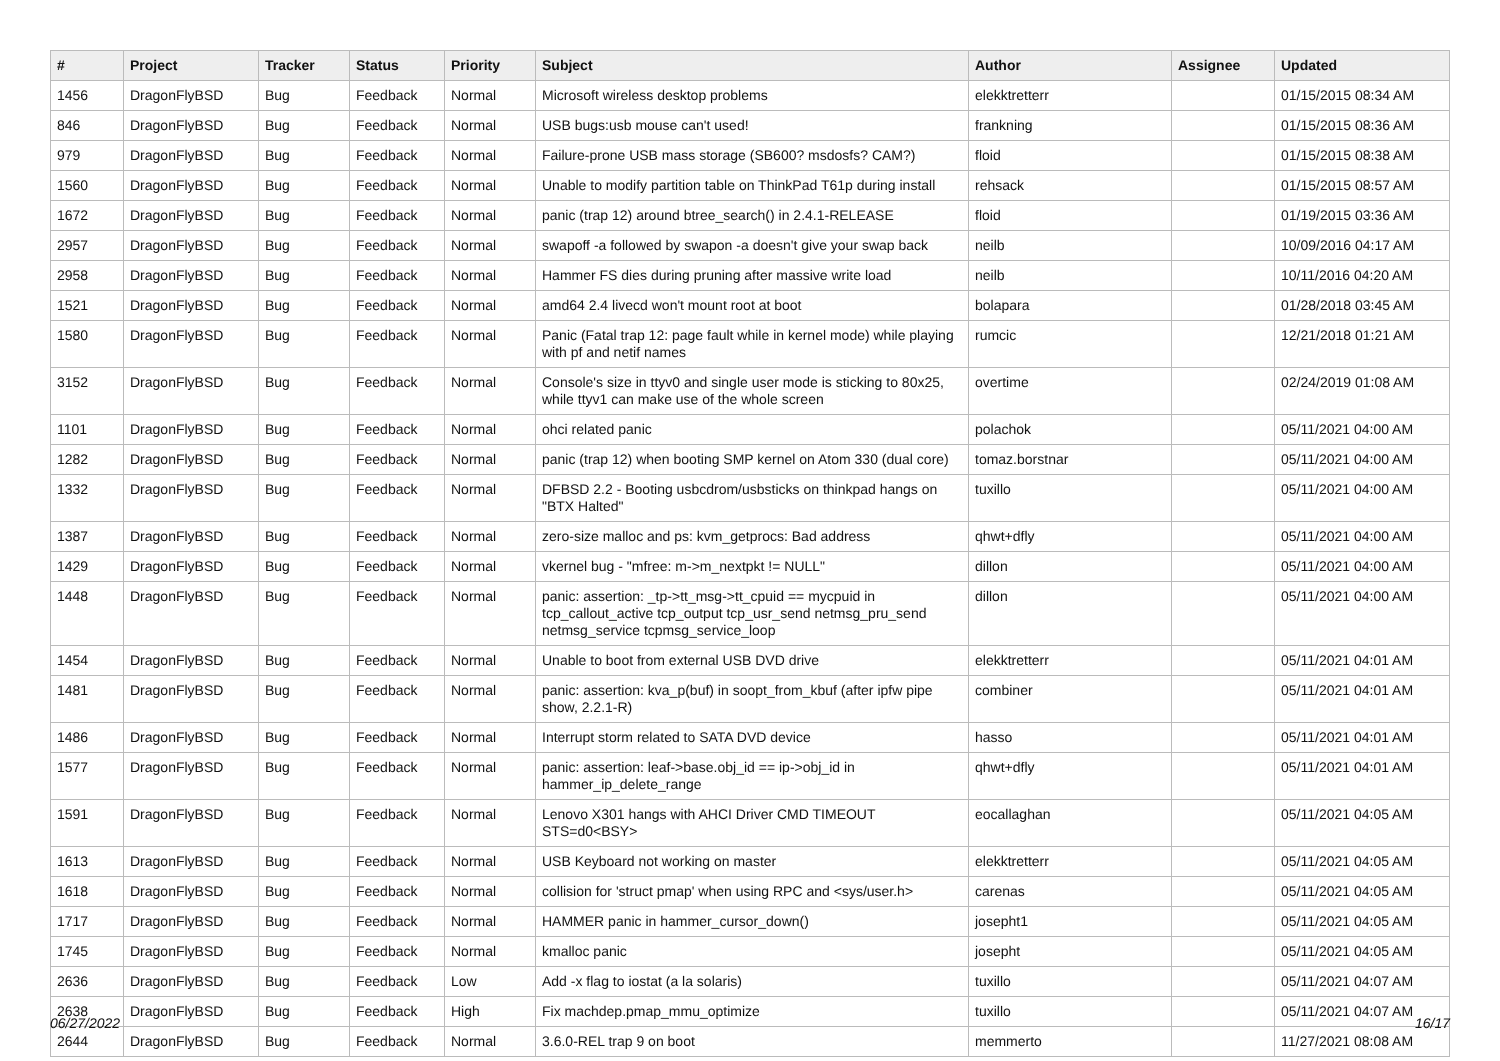| # | Project | Tracker | Status | Priority | Subject | Author | Assignee | Updated |
| --- | --- | --- | --- | --- | --- | --- | --- | --- |
| 1456 | DragonFlyBSD | Bug | Feedback | Normal | Microsoft wireless desktop problems | elekktretterr | | 01/15/2015 08:34 AM |
| 846 | DragonFlyBSD | Bug | Feedback | Normal | USB bugs:usb mouse can't used! | frankning | | 01/15/2015 08:36 AM |
| 979 | DragonFlyBSD | Bug | Feedback | Normal | Failure-prone USB mass storage (SB600? msdosfs? CAM?) | floid | | 01/15/2015 08:38 AM |
| 1560 | DragonFlyBSD | Bug | Feedback | Normal | Unable to modify partition table on ThinkPad T61p during install | rehsack | | 01/15/2015 08:57 AM |
| 1672 | DragonFlyBSD | Bug | Feedback | Normal | panic (trap 12) around btree_search() in 2.4.1-RELEASE | floid | | 01/19/2015 03:36 AM |
| 2957 | DragonFlyBSD | Bug | Feedback | Normal | swapoff -a followed by swapon -a doesn't give your swap back | neilb | | 10/09/2016 04:17 AM |
| 2958 | DragonFlyBSD | Bug | Feedback | Normal | Hammer FS dies during pruning after massive write load | neilb | | 10/11/2016 04:20 AM |
| 1521 | DragonFlyBSD | Bug | Feedback | Normal | amd64 2.4 livecd won't mount root at boot | bolapara | | 01/28/2018 03:45 AM |
| 1580 | DragonFlyBSD | Bug | Feedback | Normal | Panic (Fatal trap 12: page fault while in kernel mode) while playing with pf and netif names | rumcic | | 12/21/2018 01:21 AM |
| 3152 | DragonFlyBSD | Bug | Feedback | Normal | Console's size in ttyv0 and single user mode is sticking to 80x25, while ttyv1 can make use of the whole screen | overtime | | 02/24/2019 01:08 AM |
| 1101 | DragonFlyBSD | Bug | Feedback | Normal | ohci related panic | polachok | | 05/11/2021 04:00 AM |
| 1282 | DragonFlyBSD | Bug | Feedback | Normal | panic (trap 12) when booting SMP kernel on Atom 330 (dual core) | tomaz.borstnar | | 05/11/2021 04:00 AM |
| 1332 | DragonFlyBSD | Bug | Feedback | Normal | DFBSD 2.2 - Booting usbcdrom/usbsticks on thinkpad hangs on "BTX Halted" | tuxillo | | 05/11/2021 04:00 AM |
| 1387 | DragonFlyBSD | Bug | Feedback | Normal | zero-size malloc and ps: kvm_getprocs: Bad address | qhwt+dfly | | 05/11/2021 04:00 AM |
| 1429 | DragonFlyBSD | Bug | Feedback | Normal | vkernel bug - "mfree: m->m_nextpkt != NULL" | dillon | | 05/11/2021 04:00 AM |
| 1448 | DragonFlyBSD | Bug | Feedback | Normal | panic: assertion: _tp->tt_msg->tt_cpuid == mycpuid in tcp_callout_active tcp_output tcp_usr_send netmsg_pru_send netmsg_service tcpmsg_service_loop | dillon | | 05/11/2021 04:00 AM |
| 1454 | DragonFlyBSD | Bug | Feedback | Normal | Unable to boot from external USB DVD drive | elekktretterr | | 05/11/2021 04:01 AM |
| 1481 | DragonFlyBSD | Bug | Feedback | Normal | panic: assertion: kva_p(buf) in soopt_from_kbuf (after ipfw pipe show, 2.2.1-R) | combiner | | 05/11/2021 04:01 AM |
| 1486 | DragonFlyBSD | Bug | Feedback | Normal | Interrupt storm related to SATA DVD device | hasso | | 05/11/2021 04:01 AM |
| 1577 | DragonFlyBSD | Bug | Feedback | Normal | panic: assertion: leaf->base.obj_id == ip->obj_id in hammer_ip_delete_range | qhwt+dfly | | 05/11/2021 04:01 AM |
| 1591 | DragonFlyBSD | Bug | Feedback | Normal | Lenovo X301 hangs with AHCI Driver CMD TIMEOUT STS=d0<BSY> | eocallaghan | | 05/11/2021 04:05 AM |
| 1613 | DragonFlyBSD | Bug | Feedback | Normal | USB Keyboard not working on master | elekktretterr | | 05/11/2021 04:05 AM |
| 1618 | DragonFlyBSD | Bug | Feedback | Normal | collision for 'struct pmap' when using RPC and <sys/user.h> | carenas | | 05/11/2021 04:05 AM |
| 1717 | DragonFlyBSD | Bug | Feedback | Normal | HAMMER panic in hammer_cursor_down() | josepht1 | | 05/11/2021 04:05 AM |
| 1745 | DragonFlyBSD | Bug | Feedback | Normal | kmalloc panic | josepht | | 05/11/2021 04:05 AM |
| 2636 | DragonFlyBSD | Bug | Feedback | Low | Add -x flag to iostat (a la solaris) | tuxillo | | 05/11/2021 04:07 AM |
| 2638 | DragonFlyBSD | Bug | Feedback | High | Fix machdep.pmap_mmu_optimize | tuxillo | | 05/11/2021 04:07 AM |
| 2644 | DragonFlyBSD | Bug | Feedback | Normal | 3.6.0-REL trap 9 on boot | memmerto | | 11/27/2021 08:08 AM |
06/27/2022 16/17